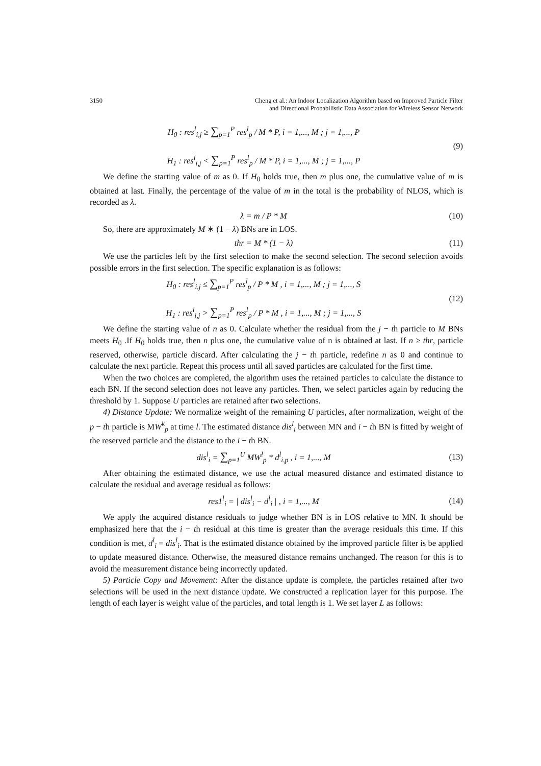3150 Cheng et al.: An Indoor Localization Algorithm based on Improved Particle Filter
and Directional Probabilistic Data Association for Wireless Sensor Network
H<sub>0</sub> : res<sup>l</sup><sub>i,j</sub> ≥ ∑<sub>p=1</sub><sup>P</sup> res<sup>l</sup><sub>p</sub> / M * P, i = 1,..., M ; j = 1,..., P
H<sub>1</sub> : res<sup>l</sup><sub>i,j</sub> < ∑<sub>p=1</sub><sup>P</sup> res<sup>l</sup><sub>p</sub> / M * P, i = 1,..., M ; j = 1,..., P
(9)
We define the starting value of m as 0. If H<sub>0</sub> holds true, then m plus one, the cumulative value of m is obtained at last. Finally, the percentage of the value of m in the total is the probability of NLOS, which is recorded as λ.
λ = m / P * M (10)
So, there are approximately M ∗ (1 − λ) BNs are in LOS.
thr = M * (1 − λ) (11)
We use the particles left by the first selection to make the second selection. The second selection avoids possible errors in the first selection. The specific explanation is as follows:
H<sub>0</sub> : res<sup>l</sup><sub>i,j</sub> ≤ ∑<sub>p=1</sub><sup>P</sup> res<sup>l</sup><sub>p</sub> / P * M , i = 1,..., M ; j = 1,..., S
H<sub>1</sub> : res<sup>l</sup><sub>i,j</sub> > ∑<sub>p=1</sub><sup>P</sup> res<sup>l</sup><sub>p</sub> / P * M , i = 1,..., M ; j = 1,..., S
(12)
We define the starting value of n as 0. Calculate whether the residual from the j − th particle to M BNs meets H<sub>0</sub> .If H<sub>0</sub> holds true, then n plus one, the cumulative value of n is obtained at last. If n ≥ thr, particle reserved, otherwise, particle discard. After calculating the j − th particle, redefine n as 0 and continue to calculate the next particle. Repeat this process until all saved particles are calculated for the first time.
When the two choices are completed, the algorithm uses the retained particles to calculate the distance to each BN. If the second selection does not leave any particles. Then, we select particles again by reducing the threshold by 1. Suppose U particles are retained after two selections.
4) Distance Update: We normalize weight of the remaining U particles, after normalization, weight of the p − th particle is MW<sup>k</sup><sub>p</sub> at time l. The estimated distance dis<sup>l</sup><sub>i</sub> between MN and i − th BN is fitted by weight of the reserved particle and the distance to the i − th BN.
dis<sup>l</sup><sub>i</sub> = ∑<sub>p=1</sub><sup>U</sup> MW<sup>l</sup><sub>p</sub> * d<sup>l</sup><sub>i,p</sub> , i = 1,..., M
(13)
After obtaining the estimated distance, we use the actual measured distance and estimated distance to calculate the residual and average residual as follows:
res1<sup>l</sup><sub>i</sub> = | dis<sup>l</sup><sub>i</sub> − d<sup>l</sup><sub>i</sub> | , i = 1,..., M
(14)
We apply the acquired distance residuals to judge whether BN is in LOS relative to MN. It should be emphasized here that the i − th residual at this time is greater than the average residuals this time. If this condition is met, d<sup>l</sup><sub>i</sub> = dis<sup>l</sup><sub>i</sub>. That is the estimated distance obtained by the improved particle filter is be applied to update measured distance. Otherwise, the measured distance remains unchanged. The reason for this is to avoid the measurement distance being incorrectly updated.
5) Particle Copy and Movement: After the distance update is complete, the particles retained after two selections will be used in the next distance update. We constructed a replication layer for this purpose. The length of each layer is weight value of the particles, and total length is 1. We set layer L as follows: